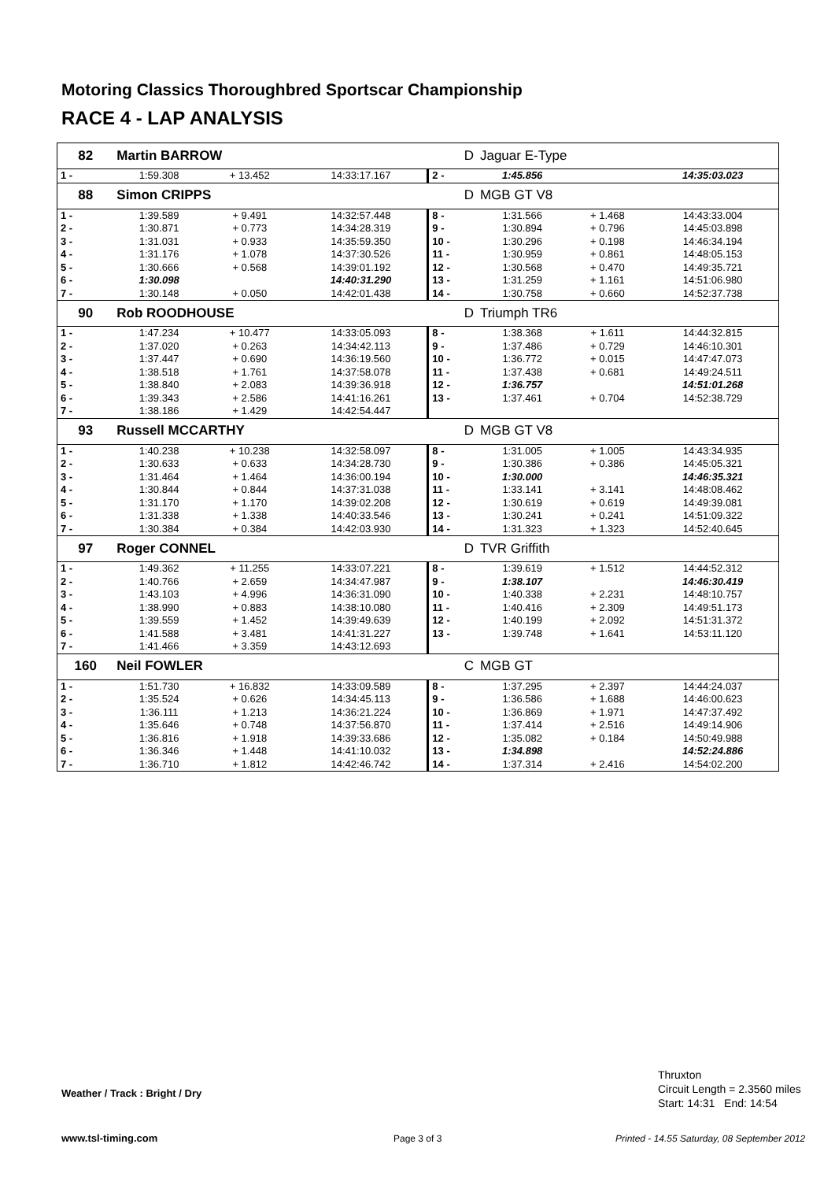Motoring Classics Thoroughbred Sportscar Championship
RACE 4 - LAP ANALYSIS
| 82 | Martin BARROW | | | D | Jaguar E-Type | | |
| 1 - | 1:59.308 | + 13.452 | 14:33:17.167 | 2 - | 1:45.856 | | 14:35:03.023 |
| 88 | Simon CRIPPS | | | D | MGB GT V8 | | |
| 1 - | 1:39.589 | + 9.491 | 14:32:57.448 | 8 - | 1:31.566 | + 1.468 | 14:43:33.004 |
| 2 - | 1:30.871 | + 0.773 | 14:34:28.319 | 9 - | 1:30.894 | + 0.796 | 14:45:03.898 |
| 3 - | 1:31.031 | + 0.933 | 14:35:59.350 | 10 - | 1:30.296 | + 0.198 | 14:46:34.194 |
| 4 - | 1:31.176 | + 1.078 | 14:37:30.526 | 11 - | 1:30.959 | + 0.861 | 14:48:05.153 |
| 5 - | 1:30.666 | + 0.568 | 14:39:01.192 | 12 - | 1:30.568 | + 0.470 | 14:49:35.721 |
| 6 - | 1:30.098 | | 14:40:31.290 | 13 - | 1:31.259 | + 1.161 | 14:51:06.980 |
| 7 - | 1:30.148 | + 0.050 | 14:42:01.438 | 14 - | 1:30.758 | + 0.660 | 14:52:37.738 |
| 90 | Rob ROODHOUSE | | | D | Triumph TR6 | | |
| 1 - | 1:47.234 | + 10.477 | 14:33:05.093 | 8 - | 1:38.368 | + 1.611 | 14:44:32.815 |
| 2 - | 1:37.020 | + 0.263 | 14:34:42.113 | 9 - | 1:37.486 | + 0.729 | 14:46:10.301 |
| 3 - | 1:37.447 | + 0.690 | 14:36:19.560 | 10 - | 1:36.772 | + 0.015 | 14:47:47.073 |
| 4 - | 1:38.518 | + 1.761 | 14:37:58.078 | 11 - | 1:37.438 | + 0.681 | 14:49:24.511 |
| 5 - | 1:38.840 | + 2.083 | 14:39:36.918 | 12 - | 1:36.757 | | 14:51:01.268 |
| 6 - | 1:39.343 | + 2.586 | 14:41:16.261 | 13 - | 1:37.461 | + 0.704 | 14:52:38.729 |
| 7 - | 1:38.186 | + 1.429 | 14:42:54.447 | | | | |
| 93 | Russell MCCARTHY | | | D | MGB GT V8 | | |
| 1 - | 1:40.238 | + 10.238 | 14:32:58.097 | 8 - | 1:31.005 | + 1.005 | 14:43:34.935 |
| 2 - | 1:30.633 | + 0.633 | 14:34:28.730 | 9 - | 1:30.386 | + 0.386 | 14:45:05.321 |
| 3 - | 1:31.464 | + 1.464 | 14:36:00.194 | 10 - | 1:30.000 | | 14:46:35.321 |
| 4 - | 1:30.844 | + 0.844 | 14:37:31.038 | 11 - | 1:33.141 | + 3.141 | 14:48:08.462 |
| 5 - | 1:31.170 | + 1.170 | 14:39:02.208 | 12 - | 1:30.619 | + 0.619 | 14:49:39.081 |
| 6 - | 1:31.338 | + 1.338 | 14:40:33.546 | 13 - | 1:30.241 | + 0.241 | 14:51:09.322 |
| 7 - | 1:30.384 | + 0.384 | 14:42:03.930 | 14 - | 1:31.323 | + 1.323 | 14:52:40.645 |
| 97 | Roger CONNEL | | | D | TVR Griffith | | |
| 1 - | 1:49.362 | + 11.255 | 14:33:07.221 | 8 - | 1:39.619 | + 1.512 | 14:44:52.312 |
| 2 - | 1:40.766 | + 2.659 | 14:34:47.987 | 9 - | 1:38.107 | | 14:46:30.419 |
| 3 - | 1:43.103 | + 4.996 | 14:36:31.090 | 10 - | 1:40.338 | + 2.231 | 14:48:10.757 |
| 4 - | 1:38.990 | + 0.883 | 14:38:10.080 | 11 - | 1:40.416 | + 2.309 | 14:49:51.173 |
| 5 - | 1:39.559 | + 1.452 | 14:39:49.639 | 12 - | 1:40.199 | + 2.092 | 14:51:31.372 |
| 6 - | 1:41.588 | + 3.481 | 14:41:31.227 | 13 - | 1:39.748 | + 1.641 | 14:53:11.120 |
| 7 - | 1:41.466 | + 3.359 | 14:43:12.693 | | | | |
| 160 | Neil FOWLER | | | C | MGB GT | | |
| 1 - | 1:51.730 | + 16.832 | 14:33:09.589 | 8 - | 1:37.295 | + 2.397 | 14:44:24.037 |
| 2 - | 1:35.524 | + 0.626 | 14:34:45.113 | 9 - | 1:36.586 | + 1.688 | 14:46:00.623 |
| 3 - | 1:36.111 | + 1.213 | 14:36:21.224 | 10 - | 1:36.869 | + 1.971 | 14:47:37.492 |
| 4 - | 1:35.646 | + 0.748 | 14:37:56.870 | 11 - | 1:37.414 | + 2.516 | 14:49:14.906 |
| 5 - | 1:36.816 | + 1.918 | 14:39:33.686 | 12 - | 1:35.082 | + 0.184 | 14:50:49.988 |
| 6 - | 1:36.346 | + 1.448 | 14:41:10.032 | 13 - | 1:34.898 | | 14:52:24.886 |
| 7 - | 1:36.710 | + 1.812 | 14:42:46.742 | 14 - | 1:37.314 | + 2.416 | 14:54:02.200 |
Weather / Track : Bright / Dry
Thruxton
Circuit Length = 2.3560 miles
Start: 14:31 End: 14:54
www.tsl-timing.com Page 3 of 3
Printed - 14.55 Saturday, 08 September 2012